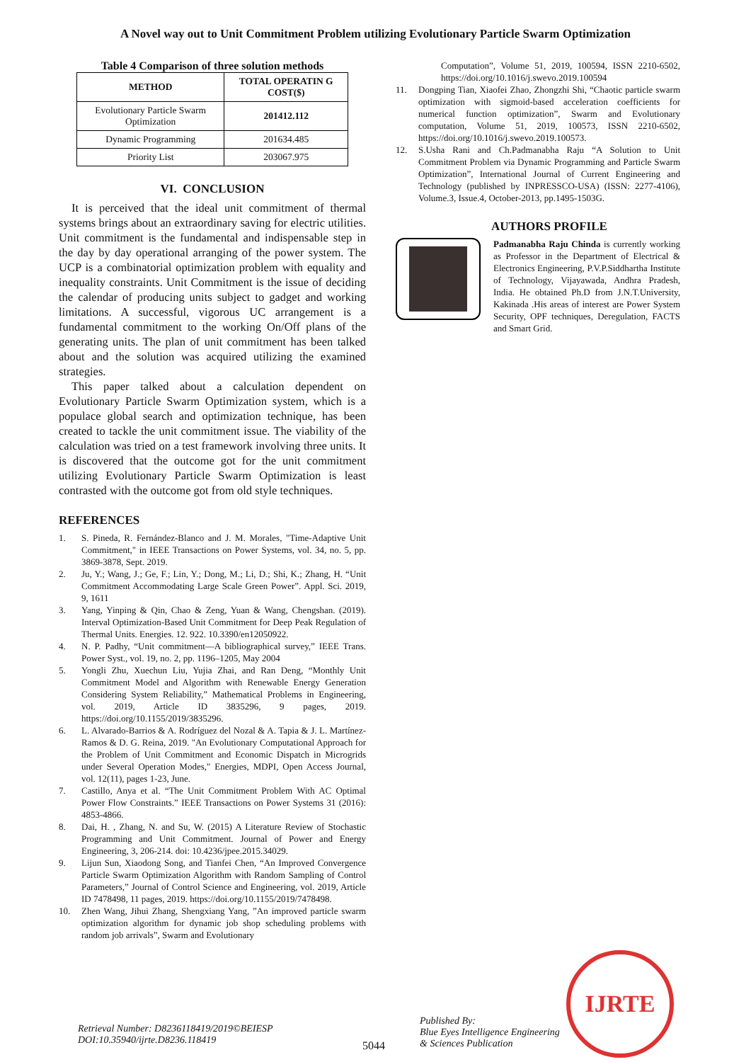A Novel way out to Unit Commitment Problem utilizing Evolutionary Particle Swarm Optimization
Table 4 Comparison of three solution methods
| METHOD | TOTAL OPERATIN G COST($) |
| --- | --- |
| Evolutionary Particle Swarm Optimization | 201412.112 |
| Dynamic Programming | 201634.485 |
| Priority List | 203067.975 |
VI. CONCLUSION
It is perceived that the ideal unit commitment of thermal systems brings about an extraordinary saving for electric utilities. Unit commitment is the fundamental and indispensable step in the day by day operational arranging of the power system. The UCP is a combinatorial optimization problem with equality and inequality constraints. Unit Commitment is the issue of deciding the calendar of producing units subject to gadget and working limitations. A successful, vigorous UC arrangement is a fundamental commitment to the working On/Off plans of the generating units. The plan of unit commitment has been talked about and the solution was acquired utilizing the examined strategies.
This paper talked about a calculation dependent on Evolutionary Particle Swarm Optimization system, which is a populace global search and optimization technique, has been created to tackle the unit commitment issue. The viability of the calculation was tried on a test framework involving three units. It is discovered that the outcome got for the unit commitment utilizing Evolutionary Particle Swarm Optimization is least contrasted with the outcome got from old style techniques.
REFERENCES
1. S. Pineda, R. Fernández-Blanco and J. M. Morales, "Time-Adaptive Unit Commitment," in IEEE Transactions on Power Systems, vol. 34, no. 5, pp. 3869-3878, Sept. 2019.
2. Ju, Y.; Wang, J.; Ge, F.; Lin, Y.; Dong, M.; Li, D.; Shi, K.; Zhang, H. “Unit Commitment Accommodating Large Scale Green Power”. Appl. Sci. 2019, 9, 1611
3. Yang, Yinping & Qin, Chao & Zeng, Yuan & Wang, Chengshan. (2019). Interval Optimization-Based Unit Commitment for Deep Peak Regulation of Thermal Units. Energies. 12. 922. 10.3390/en12050922.
4. N. P. Padhy, “Unit commitment—A bibliographical survey,” IEEE Trans. Power Syst., vol. 19, no. 2, pp. 1196–1205, May 2004
5. Yongli Zhu, Xuechun Liu, Yujia Zhai, and Ran Deng, “Monthly Unit Commitment Model and Algorithm with Renewable Energy Generation Considering System Reliability,” Mathematical Problems in Engineering, vol. 2019, Article ID 3835296, 9 pages, 2019. https://doi.org/10.1155/2019/3835296.
6. L. Alvarado-Barrios & A. Rodríguez del Nozal & A. Tapia & J. L. Martínez-Ramos & D. G. Reina, 2019. "An Evolutionary Computational Approach for the Problem of Unit Commitment and Economic Dispatch in Microgrids under Several Operation Modes," Energies, MDPI, Open Access Journal, vol. 12(11), pages 1-23, June.
7. Castillo, Anya et al. “The Unit Commitment Problem With AC Optimal Power Flow Constraints.” IEEE Transactions on Power Systems 31 (2016): 4853-4866.
8. Dai, H. , Zhang, N. and Su, W. (2015) A Literature Review of Stochastic Programming and Unit Commitment. Journal of Power and Energy Engineering, 3, 206-214. doi: 10.4236/jpee.2015.34029.
9. Lijun Sun, Xiaodong Song, and Tianfei Chen, “An Improved Convergence Particle Swarm Optimization Algorithm with Random Sampling of Control Parameters,” Journal of Control Science and Engineering, vol. 2019, Article ID 7478498, 11 pages, 2019. https://doi.org/10.1155/2019/7478498.
10. Zhen Wang, Jihui Zhang, Shengxiang Yang, ”An improved particle swarm optimization algorithm for dynamic job shop scheduling problems with random job arrivals”, Swarm and Evolutionary
Computation”, Volume 51, 2019, 100594, ISSN 2210-6502, https://doi.org/10.1016/j.swevo.2019.100594
11. Dongping Tian, Xiaofei Zhao, Zhongzhi Shi, “Chaotic particle swarm optimization with sigmoid-based acceleration coefficients for numerical function optimization”, Swarm and Evolutionary computation, Volume 51, 2019, 100573, ISSN 2210-6502, https://doi.org/10.1016/j.swevo.2019.100573.
12. S.Usha Rani and Ch.Padmanabha Raju “A Solution to Unit Commitment Problem via Dynamic Programming and Particle Swarm Optimization”, International Journal of Current Engineering and Technology (published by INPRESSCO-USA) (ISSN: 2277-4106), Volume.3, Issue.4, October-2013, pp.1495-1503G.
AUTHORS PROFILE
Padmanabha Raju Chinda is currently working as Professor in the Department of Electrical & Electronics Engineering, P.V.P.Siddhartha Institute of Technology, Vijayawada, Andhra Pradesh, India. He obtained Ph.D from J.N.T.University, Kakinada .His areas of interest are Power System Security, OPF techniques, Deregulation, FACTS and Smart Grid.
Retrieval Number: D8236118419/2019©BEIESP
DOI:10.35940/ijrte.D8236.118419
5044
Published By:
Blue Eyes Intelligence Engineering
& Sciences Publication
IJRTE